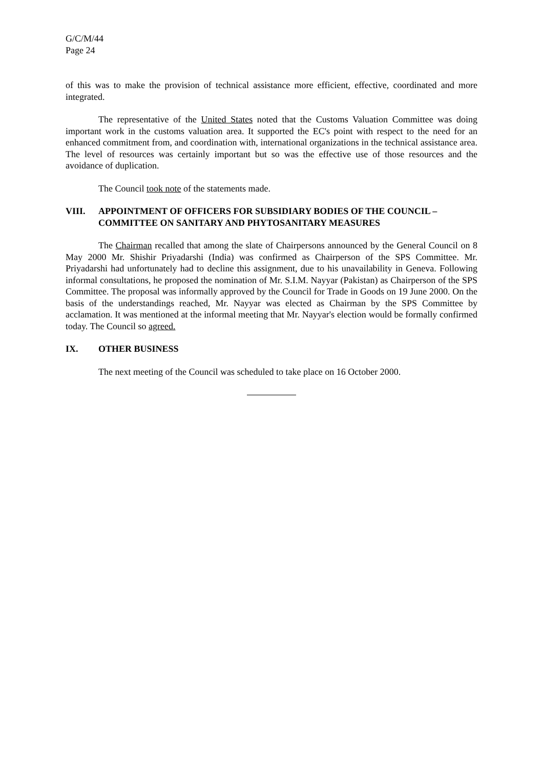G/C/M/44
Page 24
of this was to make the provision of technical assistance more efficient, effective, coordinated and more integrated.
The representative of the United States noted that the Customs Valuation Committee was doing important work in the customs valuation area. It supported the EC's point with respect to the need for an enhanced commitment from, and coordination with, international organizations in the technical assistance area. The level of resources was certainly important but so was the effective use of those resources and the avoidance of duplication.
The Council took note of the statements made.
VIII. APPOINTMENT OF OFFICERS FOR SUBSIDIARY BODIES OF THE COUNCIL – COMMITTEE ON SANITARY AND PHYTOSANITARY MEASURES
The Chairman recalled that among the slate of Chairpersons announced by the General Council on 8 May 2000 Mr. Shishir Priyadarshi (India) was confirmed as Chairperson of the SPS Committee. Mr. Priyadarshi had unfortunately had to decline this assignment, due to his unavailability in Geneva. Following informal consultations, he proposed the nomination of Mr. S.I.M. Nayyar (Pakistan) as Chairperson of the SPS Committee. The proposal was informally approved by the Council for Trade in Goods on 19 June 2000. On the basis of the understandings reached, Mr. Nayyar was elected as Chairman by the SPS Committee by acclamation. It was mentioned at the informal meeting that Mr. Nayyar's election would be formally confirmed today. The Council so agreed.
IX. OTHER BUSINESS
The next meeting of the Council was scheduled to take place on 16 October 2000.